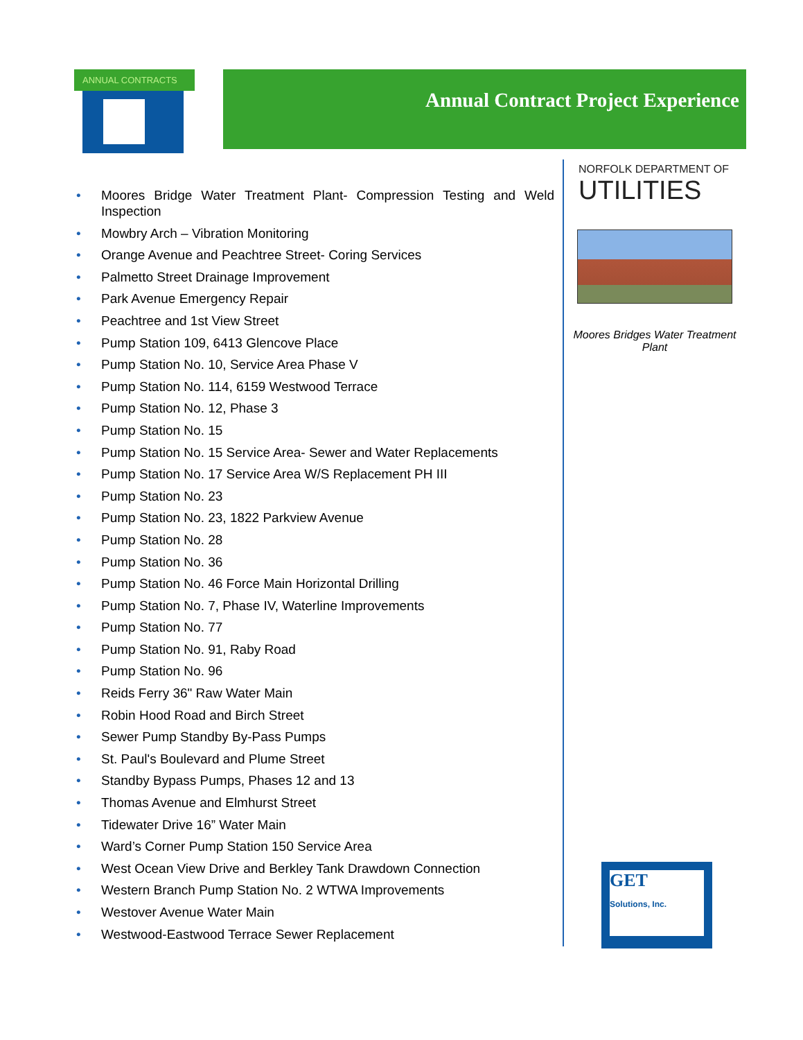ANNUAL CONTRACTS Annual Contract Project Experience
• Moores Bridge Water Treatment Plant- Compression Testing and Weld Inspection
• Mowbry Arch – Vibration Monitoring
• Orange Avenue and Peachtree Street- Coring Services
• Palmetto Street Drainage Improvement
• Park Avenue Emergency Repair
• Peachtree and 1st View Street
• Pump Station 109, 6413 Glencove Place
• Pump Station No. 10, Service Area Phase V
• Pump Station No. 114, 6159 Westwood Terrace
• Pump Station No. 12, Phase 3
• Pump Station No. 15
• Pump Station No. 15 Service Area- Sewer and Water Replacements
• Pump Station No. 17 Service Area W/S Replacement PH III
• Pump Station No. 23
• Pump Station No. 23, 1822 Parkview Avenue
• Pump Station No. 28
• Pump Station No. 36
• Pump Station No. 46 Force Main Horizontal Drilling
• Pump Station No. 7, Phase IV, Waterline Improvements
• Pump Station No. 77
• Pump Station No. 91, Raby Road
• Pump Station No. 96
• Reids Ferry 36" Raw Water Main
• Robin Hood Road and Birch Street
• Sewer Pump Standby By-Pass Pumps
• St. Paul's Boulevard and Plume Street
• Standby Bypass Pumps, Phases 12 and 13
• Thomas Avenue and Elmhurst Street
• Tidewater Drive 16” Water Main
• Ward’s Corner Pump Station 150 Service Area
• West Ocean View Drive and Berkley Tank Drawdown Connection
• Western Branch Pump Station No. 2 WTWA Improvements
• Westover Avenue Water Main
• Westwood-Eastwood Terrace Sewer Replacement
NORFOLK DEPARTMENT OF
UTILITIES
Moores Bridges Water Treatment Plant
GET
Solutions, Inc.